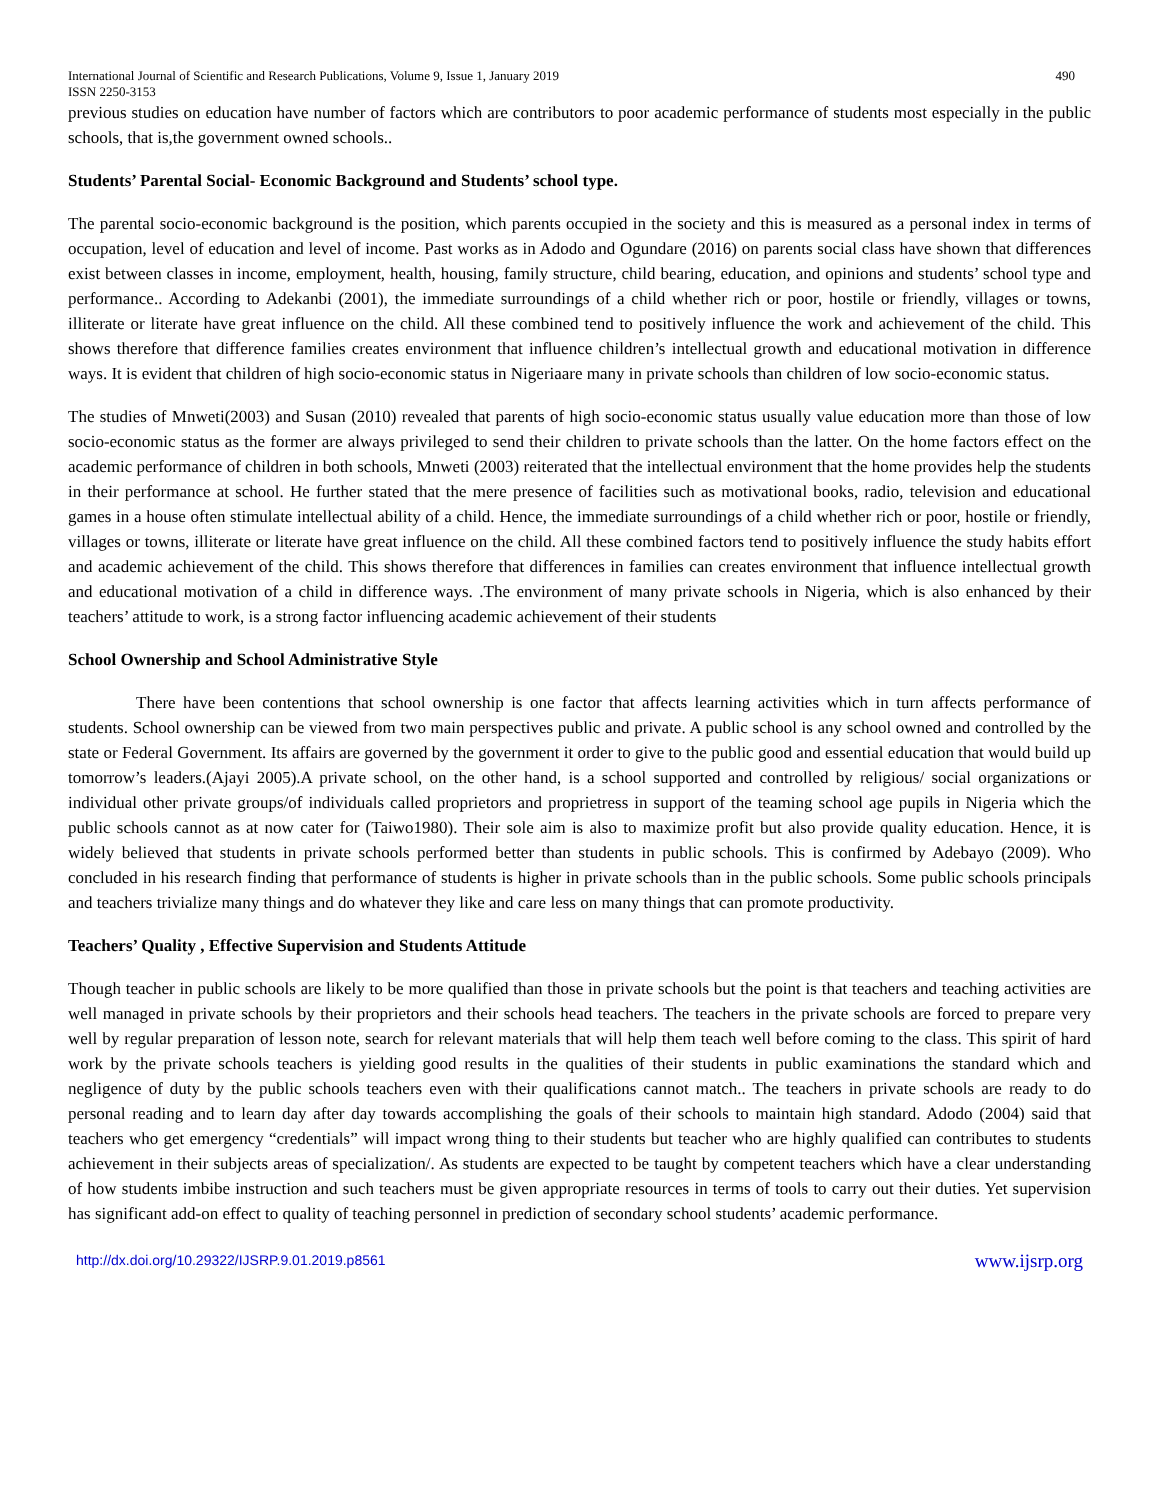International Journal of Scientific and Research Publications, Volume 9, Issue 1, January 2019 490
ISSN 2250-3153
previous studies on education have number of factors which are contributors to poor academic performance of students most especially in the public schools, that is,the government owned schools..
Students’ Parental Social- Economic Background and Students’ school type.
The parental socio-economic background is the position, which parents occupied in the society and this is measured as a personal index in terms of occupation, level of education and level of income. Past works as in Adodo and Ogundare (2016) on parents social class have shown that differences exist between classes in income, employment, health, housing, family structure, child bearing, education, and opinions and students’ school type and performance.. According to Adekanbi (2001), the immediate surroundings of a child whether rich or poor, hostile or friendly, villages or towns, illiterate or literate have great influence on the child. All these combined tend to positively influence the work and achievement of the child. This shows therefore that difference families creates environment that influence children’s intellectual growth and educational motivation in difference ways. It is evident that children of high socio-economic status in Nigeriaare many in private schools than children of low socio-economic status.
The studies of Mnweti(2003) and Susan (2010) revealed that parents of high socio-economic status usually value education more than those of low socio-economic status as the former are always privileged to send their children to private schools than the latter. On the home factors effect on the academic performance of children in both schools, Mnweti (2003) reiterated that the intellectual environment that the home provides help the students in their performance at school. He further stated that the mere presence of facilities such as motivational books, radio, television and educational games in a house often stimulate intellectual ability of a child. Hence, the immediate surroundings of a child whether rich or poor, hostile or friendly, villages or towns, illiterate or literate have great influence on the child. All these combined factors tend to positively influence the study habits effort and academic achievement of the child. This shows therefore that differences in families can creates environment that influence intellectual growth and educational motivation of a child in difference ways. .The environment of many private schools in Nigeria, which is also enhanced by their teachers’ attitude to work, is a strong factor influencing academic achievement of their students
School Ownership and School Administrative Style
There have been contentions that school ownership is one factor that affects learning activities which in turn affects performance of students. School ownership can be viewed from two main perspectives public and private. A public school is any school owned and controlled by the state or Federal Government. Its affairs are governed by the government it order to give to the public good and essential education that would build up tomorrow’s leaders.(Ajayi 2005).A private school, on the other hand, is a school supported and controlled by religious/ social organizations or individual other private groups/of individuals called proprietors and proprietress in support of the teaming school age pupils in Nigeria which the public schools cannot as at now cater for (Taiwo1980). Their sole aim is also to maximize profit but also provide quality education. Hence, it is widely believed that students in private schools performed better than students in public schools. This is confirmed by Adebayo (2009). Who concluded in his research finding that performance of students is higher in private schools than in the public schools. Some public schools principals and teachers trivialize many things and do whatever they like and care less on many things that can promote productivity.
Teachers’ Quality , Effective Supervision and Students Attitude
Though teacher in public schools are likely to be more qualified than those in private schools but the point is that teachers and teaching activities are well managed in private schools by their proprietors and their schools head teachers. The teachers in the private schools are forced to prepare very well by regular preparation of lesson note, search for relevant materials that will help them teach well before coming to the class. This spirit of hard work by the private schools teachers is yielding good results in the qualities of their students in public examinations the standard which and negligence of duty by the public schools teachers even with their qualifications cannot match.. The teachers in private schools are ready to do personal reading and to learn day after day towards accomplishing the goals of their schools to maintain high standard. Adodo (2004) said that teachers who get emergency “credentials” will impact wrong thing to their students but teacher who are highly qualified can contributes to students achievement in their subjects areas of specialization/. As students are expected to be taught by competent teachers which have a clear understanding of how students imbibe instruction and such teachers must be given appropriate resources in terms of tools to carry out their duties. Yet supervision has significant add-on effect to quality of teaching personnel in prediction of secondary school students’ academic performance.
http://dx.doi.org/10.29322/IJSRP.9.01.2019.p8561 www.ijsrp.org